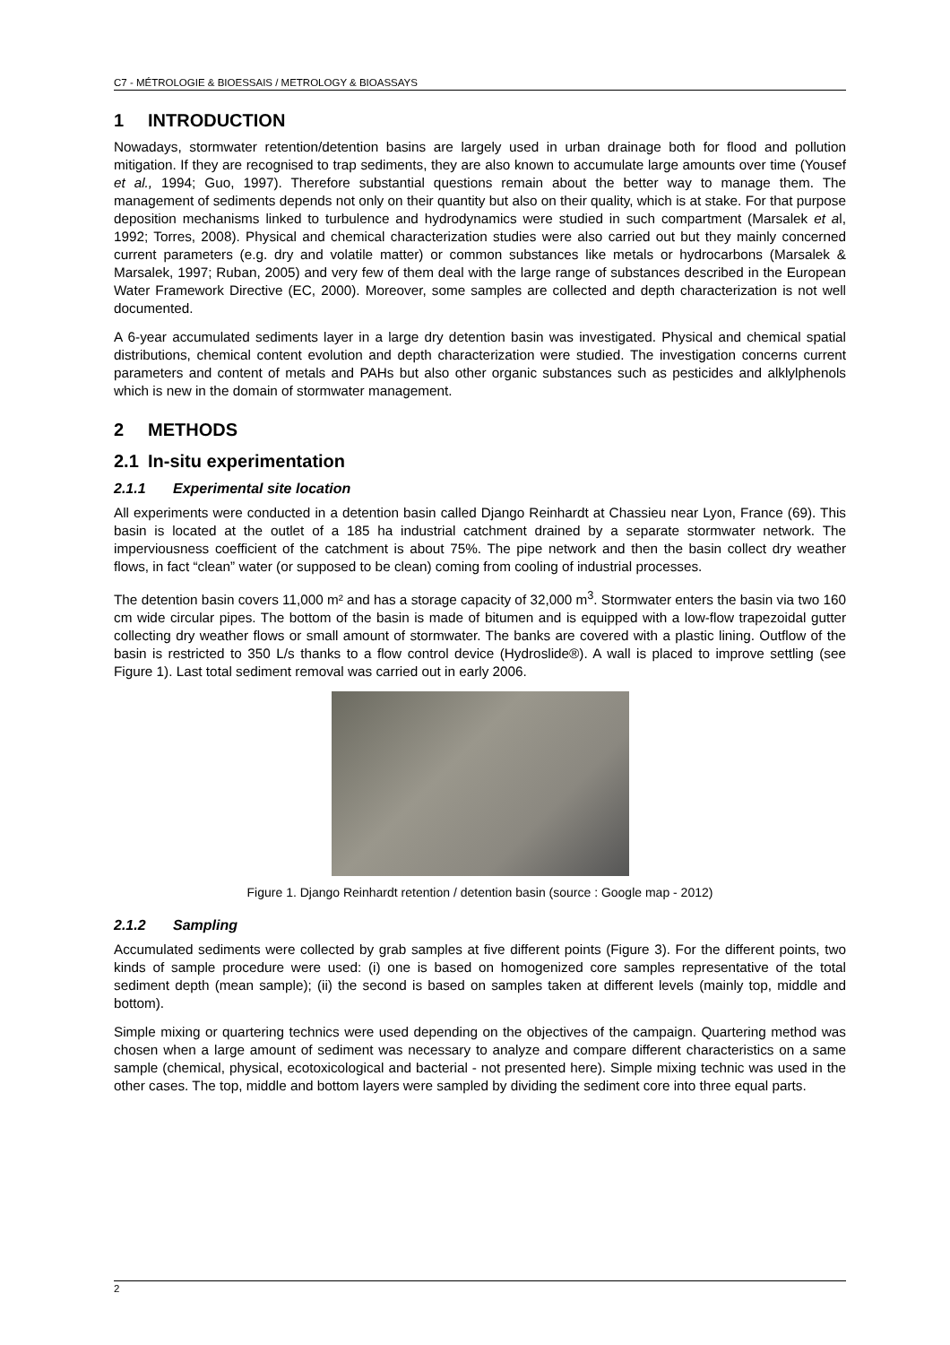C7 - MÉTROLOGIE & BIOESSAIS / METROLOGY & BIOASSAYS
1 INTRODUCTION
Nowadays, stormwater retention/detention basins are largely used in urban drainage both for flood and pollution mitigation. If they are recognised to trap sediments, they are also known to accumulate large amounts over time (Yousef et al., 1994; Guo, 1997). Therefore substantial questions remain about the better way to manage them. The management of sediments depends not only on their quantity but also on their quality, which is at stake. For that purpose deposition mechanisms linked to turbulence and hydrodynamics were studied in such compartment (Marsalek et al, 1992; Torres, 2008). Physical and chemical characterization studies were also carried out but they mainly concerned current parameters (e.g. dry and volatile matter) or common substances like metals or hydrocarbons (Marsalek & Marsalek, 1997; Ruban, 2005) and very few of them deal with the large range of substances described in the European Water Framework Directive (EC, 2000). Moreover, some samples are collected and depth characterization is not well documented.
A 6-year accumulated sediments layer in a large dry detention basin was investigated. Physical and chemical spatial distributions, chemical content evolution and depth characterization were studied. The investigation concerns current parameters and content of metals and PAHs but also other organic substances such as pesticides and alklylphenols which is new in the domain of stormwater management.
2 METHODS
2.1 In-situ experimentation
2.1.1 Experimental site location
All experiments were conducted in a detention basin called Django Reinhardt at Chassieu near Lyon, France (69). This basin is located at the outlet of a 185 ha industrial catchment drained by a separate stormwater network. The imperviousness coefficient of the catchment is about 75%. The pipe network and then the basin collect dry weather flows, in fact “clean” water (or supposed to be clean) coming from cooling of industrial processes.
The detention basin covers 11,000 m² and has a storage capacity of 32,000 m<sup>3</sup>. Stormwater enters the basin via two 160 cm wide circular pipes. The bottom of the basin is made of bitumen and is equipped with a low-flow trapezoidal gutter collecting dry weather flows or small amount of stormwater. The banks are covered with a plastic lining. Outflow of the basin is restricted to 350 L/s thanks to a flow control device (Hydroslide®). A wall is placed to improve settling (see Figure 1). Last total sediment removal was carried out in early 2006.
Figure 1. Django Reinhardt retention / detention basin (source : Google map - 2012)
2.1.2 Sampling
Accumulated sediments were collected by grab samples at five different points (Figure 3). For the different points, two kinds of sample procedure were used: (i) one is based on homogenized core samples representative of the total sediment depth (mean sample); (ii) the second is based on samples taken at different levels (mainly top, middle and bottom).
Simple mixing or quartering technics were used depending on the objectives of the campaign. Quartering method was chosen when a large amount of sediment was necessary to analyze and compare different characteristics on a same sample (chemical, physical, ecotoxicological and bacterial - not presented here). Simple mixing technic was used in the other cases. The top, middle and bottom layers were sampled by dividing the sediment core into three equal parts.
2